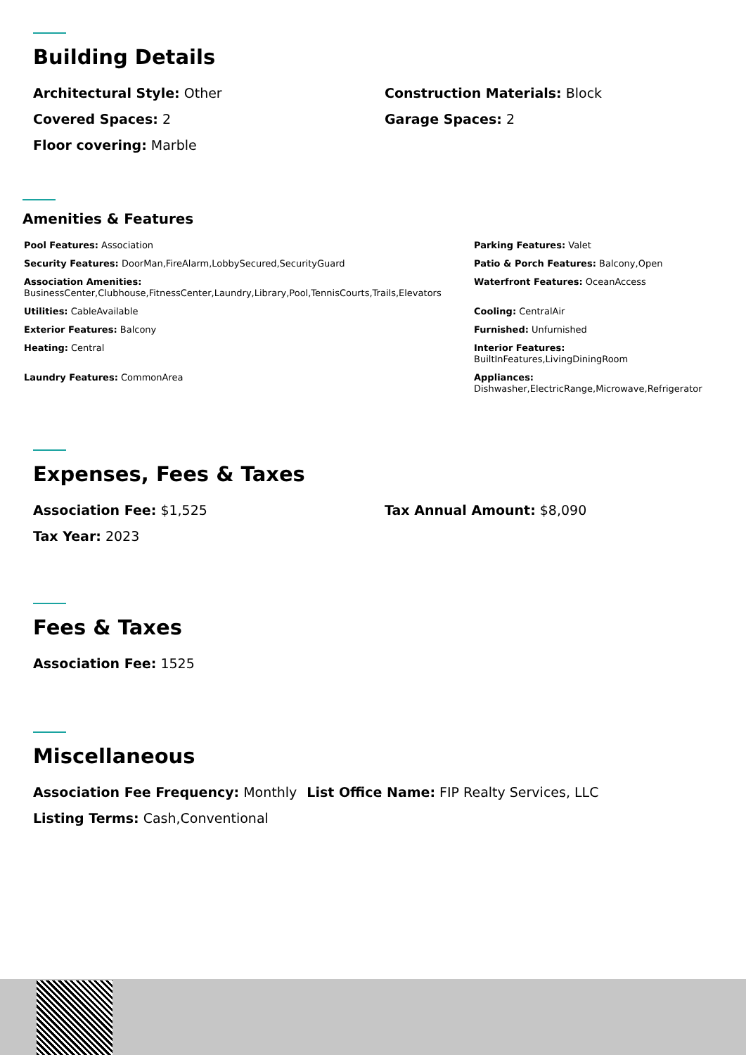Building Details
Architectural Style: Other Construction Materials: Block
Covered Spaces: 2 Garage Spaces: 2
Floor covering: Marble
Amenities & Features
Pool Features: Association Parking Features: Valet
Security Features: DoorMan,FireAlarm,LobbySecured,SecurityGuard
Patio & Porch Features: Balcony,Open
Association Amenities:
BusinessCenter,Clubhouse,FitnessCenter,Laundry,Library,Pool,TennisCourts,Trails,Elevators
Waterfront Features: OceanAccess
Utilities: CableAvailable Cooling: CentralAir
Exterior Features: Balcony Furnished: Unfurnished
Heating: Central Interior Features:
BuiltInFeatures,LivingDiningRoom
Laundry Features: CommonArea Appliances:
Dishwasher,ElectricRange,Microwave,Refrigerator
Expenses, Fees & Taxes
Association Fee: $1,525 Tax Annual Amount: $8,090
Tax Year: 2023
Fees & Taxes
Association Fee: 1525
Miscellaneous
Association Fee Frequency: Monthly
List Office Name: FIP Realty Services, LLC
Listing Terms: Cash,Conventional